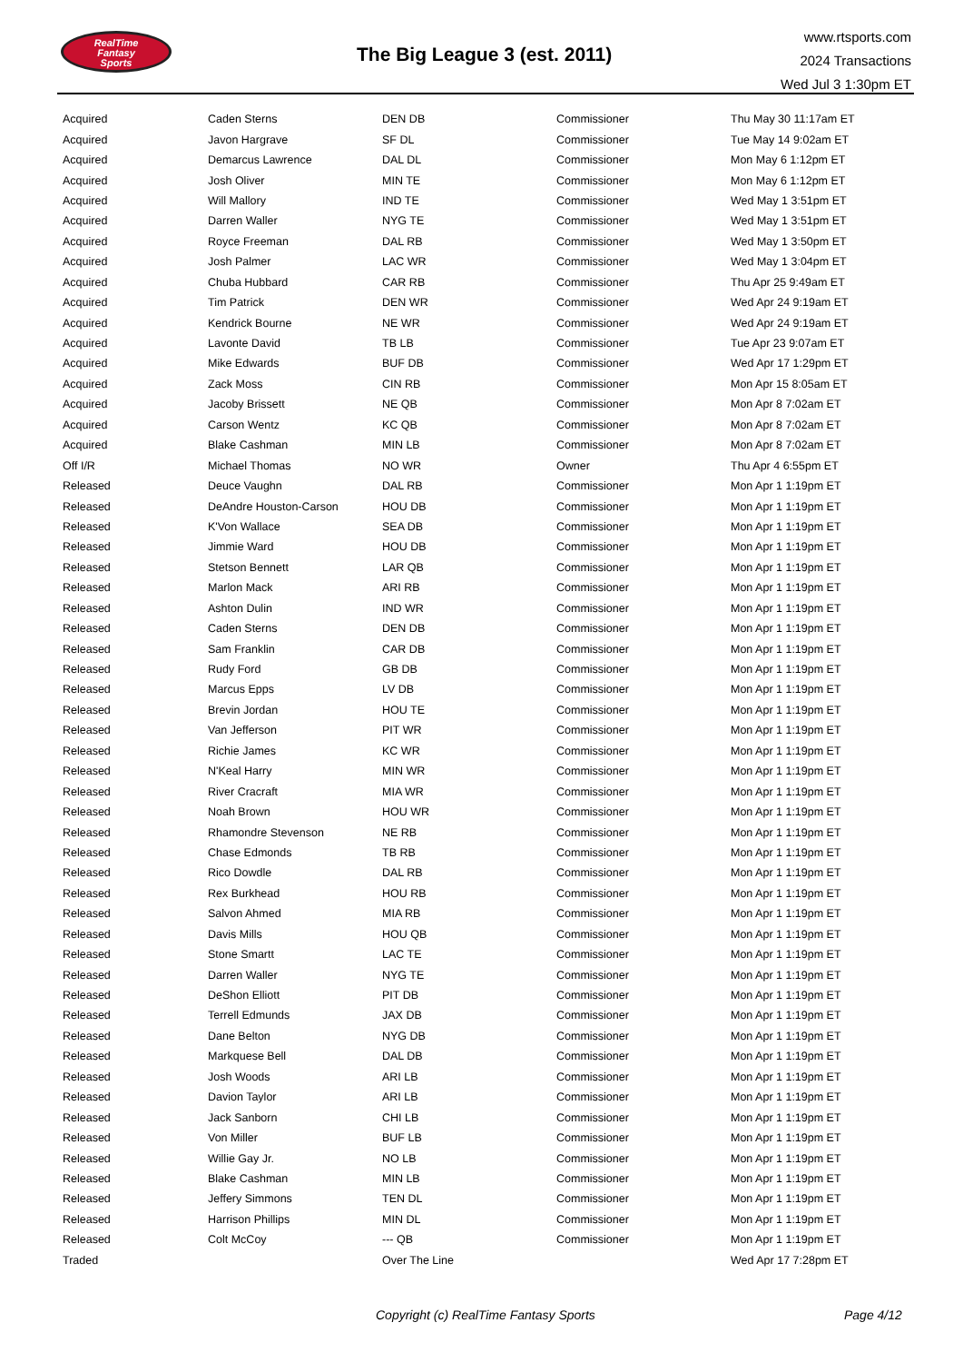RealTime
Fantasy
Sports
The Big League 3 (est. 2011)
www.rtsports.com
2024 Transactions
Wed Jul 3 1:30pm ET
| Acquired | Caden Sterns | DEN DB | Commissioner | Thu May 30 11:17am ET |
| Acquired | Javon Hargrave | SF DL | Commissioner | Tue May 14 9:02am ET |
| Acquired | Demarcus Lawrence | DAL DL | Commissioner | Mon May 6 1:12pm ET |
| Acquired | Josh Oliver | MIN TE | Commissioner | Mon May 6 1:12pm ET |
| Acquired | Will Mallory | IND TE | Commissioner | Wed May 1 3:51pm ET |
| Acquired | Darren Waller | NYG TE | Commissioner | Wed May 1 3:51pm ET |
| Acquired | Royce Freeman | DAL RB | Commissioner | Wed May 1 3:50pm ET |
| Acquired | Josh Palmer | LAC WR | Commissioner | Wed May 1 3:04pm ET |
| Acquired | Chuba Hubbard | CAR RB | Commissioner | Thu Apr 25 9:49am ET |
| Acquired | Tim Patrick | DEN WR | Commissioner | Wed Apr 24 9:19am ET |
| Acquired | Kendrick Bourne | NE WR | Commissioner | Wed Apr 24 9:19am ET |
| Acquired | Lavonte David | TB LB | Commissioner | Tue Apr 23 9:07am ET |
| Acquired | Mike Edwards | BUF DB | Commissioner | Wed Apr 17 1:29pm ET |
| Acquired | Zack Moss | CIN RB | Commissioner | Mon Apr 15 8:05am ET |
| Acquired | Jacoby Brissett | NE QB | Commissioner | Mon Apr 8 7:02am ET |
| Acquired | Carson Wentz | KC QB | Commissioner | Mon Apr 8 7:02am ET |
| Acquired | Blake Cashman | MIN LB | Commissioner | Mon Apr 8 7:02am ET |
| Off I/R | Michael Thomas | NO WR | Owner | Thu Apr 4 6:55pm ET |
| Released | Deuce Vaughn | DAL RB | Commissioner | Mon Apr 1 1:19pm ET |
| Released | DeAndre Houston-Carson | HOU DB | Commissioner | Mon Apr 1 1:19pm ET |
| Released | K'Von Wallace | SEA DB | Commissioner | Mon Apr 1 1:19pm ET |
| Released | Jimmie Ward | HOU DB | Commissioner | Mon Apr 1 1:19pm ET |
| Released | Stetson Bennett | LAR QB | Commissioner | Mon Apr 1 1:19pm ET |
| Released | Marlon Mack | ARI RB | Commissioner | Mon Apr 1 1:19pm ET |
| Released | Ashton Dulin | IND WR | Commissioner | Mon Apr 1 1:19pm ET |
| Released | Caden Sterns | DEN DB | Commissioner | Mon Apr 1 1:19pm ET |
| Released | Sam Franklin | CAR DB | Commissioner | Mon Apr 1 1:19pm ET |
| Released | Rudy Ford | GB DB | Commissioner | Mon Apr 1 1:19pm ET |
| Released | Marcus Epps | LV DB | Commissioner | Mon Apr 1 1:19pm ET |
| Released | Brevin Jordan | HOU TE | Commissioner | Mon Apr 1 1:19pm ET |
| Released | Van Jefferson | PIT WR | Commissioner | Mon Apr 1 1:19pm ET |
| Released | Richie James | KC WR | Commissioner | Mon Apr 1 1:19pm ET |
| Released | N'Keal Harry | MIN WR | Commissioner | Mon Apr 1 1:19pm ET |
| Released | River Cracraft | MIA WR | Commissioner | Mon Apr 1 1:19pm ET |
| Released | Noah Brown | HOU WR | Commissioner | Mon Apr 1 1:19pm ET |
| Released | Rhamondre Stevenson | NE RB | Commissioner | Mon Apr 1 1:19pm ET |
| Released | Chase Edmonds | TB RB | Commissioner | Mon Apr 1 1:19pm ET |
| Released | Rico Dowdle | DAL RB | Commissioner | Mon Apr 1 1:19pm ET |
| Released | Rex Burkhead | HOU RB | Commissioner | Mon Apr 1 1:19pm ET |
| Released | Salvon Ahmed | MIA RB | Commissioner | Mon Apr 1 1:19pm ET |
| Released | Davis Mills | HOU QB | Commissioner | Mon Apr 1 1:19pm ET |
| Released | Stone Smartt | LAC TE | Commissioner | Mon Apr 1 1:19pm ET |
| Released | Darren Waller | NYG TE | Commissioner | Mon Apr 1 1:19pm ET |
| Released | DeShon Elliott | PIT DB | Commissioner | Mon Apr 1 1:19pm ET |
| Released | Terrell Edmunds | JAX DB | Commissioner | Mon Apr 1 1:19pm ET |
| Released | Dane Belton | NYG DB | Commissioner | Mon Apr 1 1:19pm ET |
| Released | Markquese Bell | DAL DB | Commissioner | Mon Apr 1 1:19pm ET |
| Released | Josh Woods | ARI LB | Commissioner | Mon Apr 1 1:19pm ET |
| Released | Davion Taylor | ARI LB | Commissioner | Mon Apr 1 1:19pm ET |
| Released | Jack Sanborn | CHI LB | Commissioner | Mon Apr 1 1:19pm ET |
| Released | Von Miller | BUF LB | Commissioner | Mon Apr 1 1:19pm ET |
| Released | Willie Gay Jr. | NO LB | Commissioner | Mon Apr 1 1:19pm ET |
| Released | Blake Cashman | MIN LB | Commissioner | Mon Apr 1 1:19pm ET |
| Released | Jeffery Simmons | TEN DL | Commissioner | Mon Apr 1 1:19pm ET |
| Released | Harrison Phillips | MIN DL | Commissioner | Mon Apr 1 1:19pm ET |
| Released | Colt McCoy | --- QB | Commissioner | Mon Apr 1 1:19pm ET |
| Traded | | Over The Line | | Wed Apr 17 7:28pm ET |
Copyright (c) RealTime Fantasy Sports Page 4/12